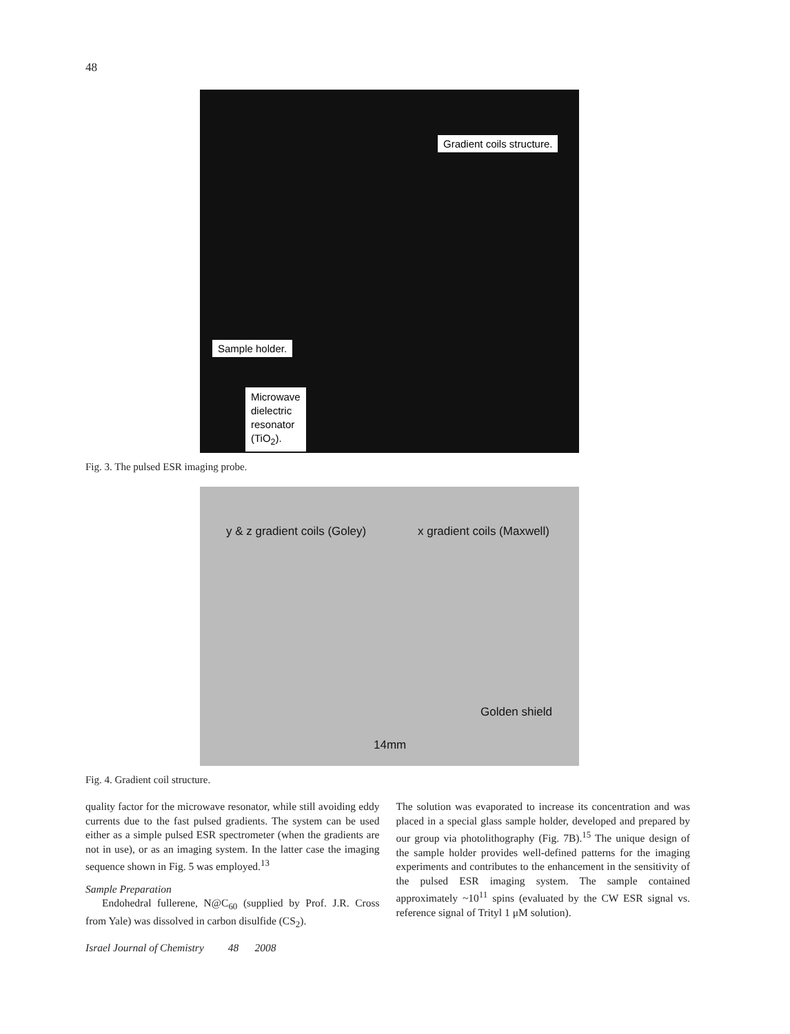48
Gradient coils structure.
Sample holder.
Microwave
dielectric
resonator
(TiO<sub>2</sub>).
Fig. 3. The pulsed ESR imaging probe.
y & z gradient coils (Goley) x gradient coils (Maxwell)
Golden shield
14mm
Fig. 4. Gradient coil structure.
quality factor for the microwave resonator, while still avoiding eddy currents due to the fast pulsed gradients. The system can be used either as a simple pulsed ESR spectrometer (when the gradients are not in use), or as an imaging system. In the latter case the imaging sequence shown in Fig. 5 was employed.<sup>13</sup>
Sample Preparation
Endohedral fullerene, N@C<sub>60</sub> (supplied by Prof. J.R. Cross from Yale) was dissolved in carbon disulfide (CS<sub>2</sub>).
Israel Journal of Chemistry 48 2008
The solution was evaporated to increase its concentration and was placed in a special glass sample holder, developed and prepared by our group via photolithography (Fig. 7B).<sup>15</sup> The unique design of the sample holder provides well-defined patterns for the imaging experiments and contributes to the enhancement in the sensitivity of the pulsed ESR imaging system. The sample contained approximately ~10<sup>11</sup> spins (evaluated by the CW ESR signal vs. reference signal of Trityl 1 μM solution).